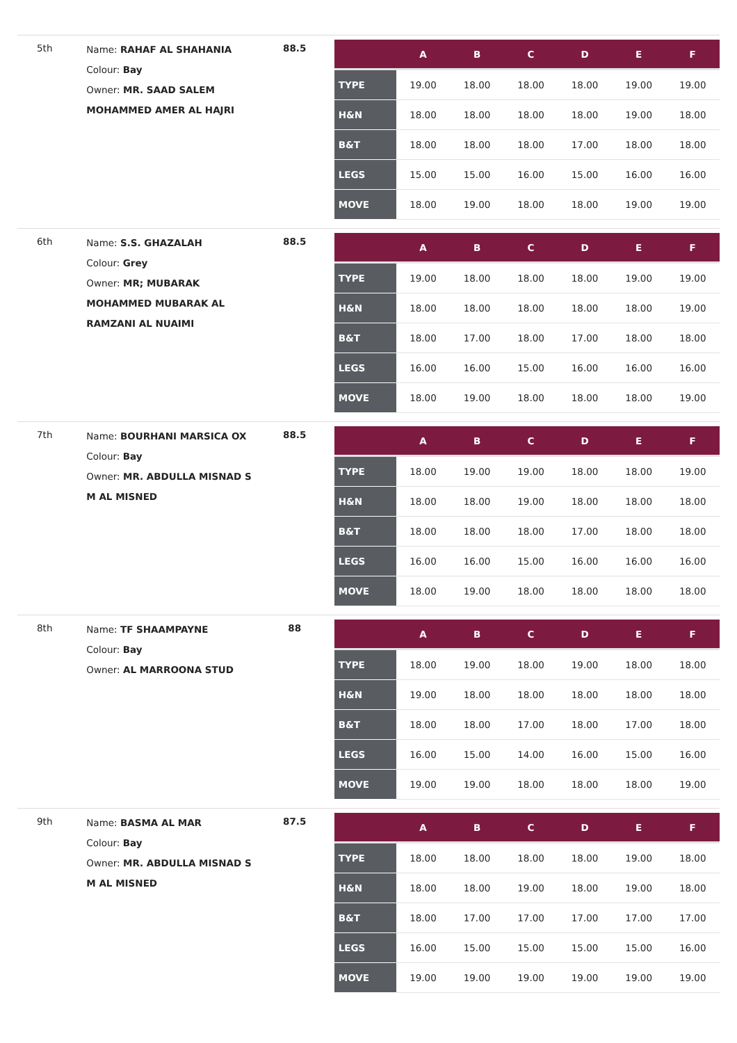5th
Name: RAHAF AL SHAHANIA
Colour: Bay
Owner: MR. SAAD SALEM MOHAMMED AMER AL HAJRI
88.5
| | A | B | C | D | E | F |
| --- | --- | --- | --- | --- | --- | --- |
| TYPE | 19.00 | 18.00 | 18.00 | 18.00 | 19.00 | 19.00 |
| H&N | 18.00 | 18.00 | 18.00 | 18.00 | 19.00 | 18.00 |
| B&T | 18.00 | 18.00 | 18.00 | 17.00 | 18.00 | 18.00 |
| LEGS | 15.00 | 15.00 | 16.00 | 15.00 | 16.00 | 16.00 |
| MOVE | 18.00 | 19.00 | 18.00 | 18.00 | 19.00 | 19.00 |
6th
Name: S.S. GHAZALAH
Colour: Grey
Owner: MR; MUBARAK MOHAMMED MUBARAK AL RAMZANI AL NUAIMI
88.5
| | A | B | C | D | E | F |
| --- | --- | --- | --- | --- | --- | --- |
| TYPE | 19.00 | 18.00 | 18.00 | 18.00 | 19.00 | 19.00 |
| H&N | 18.00 | 18.00 | 18.00 | 18.00 | 18.00 | 19.00 |
| B&T | 18.00 | 17.00 | 18.00 | 17.00 | 18.00 | 18.00 |
| LEGS | 16.00 | 16.00 | 15.00 | 16.00 | 16.00 | 16.00 |
| MOVE | 18.00 | 19.00 | 18.00 | 18.00 | 18.00 | 19.00 |
7th
Name: BOURHANI MARSICA OX
Colour: Bay
Owner: MR. ABDULLA MISNAD S M AL MISNED
88.5
| | A | B | C | D | E | F |
| --- | --- | --- | --- | --- | --- | --- |
| TYPE | 18.00 | 19.00 | 19.00 | 18.00 | 18.00 | 19.00 |
| H&N | 18.00 | 18.00 | 19.00 | 18.00 | 18.00 | 18.00 |
| B&T | 18.00 | 18.00 | 18.00 | 17.00 | 18.00 | 18.00 |
| LEGS | 16.00 | 16.00 | 15.00 | 16.00 | 16.00 | 16.00 |
| MOVE | 18.00 | 19.00 | 18.00 | 18.00 | 18.00 | 18.00 |
8th
Name: TF SHAAMPAYNE
Colour: Bay
Owner: AL MARROONA STUD
88
| | A | B | C | D | E | F |
| --- | --- | --- | --- | --- | --- | --- |
| TYPE | 18.00 | 19.00 | 18.00 | 19.00 | 18.00 | 18.00 |
| H&N | 19.00 | 18.00 | 18.00 | 18.00 | 18.00 | 18.00 |
| B&T | 18.00 | 18.00 | 17.00 | 18.00 | 17.00 | 18.00 |
| LEGS | 16.00 | 15.00 | 14.00 | 16.00 | 15.00 | 16.00 |
| MOVE | 19.00 | 19.00 | 18.00 | 18.00 | 18.00 | 19.00 |
9th
Name: BASMA AL MAR
Colour: Bay
Owner: MR. ABDULLA MISNAD S M AL MISNED
87.5
| | A | B | C | D | E | F |
| --- | --- | --- | --- | --- | --- | --- |
| TYPE | 18.00 | 18.00 | 18.00 | 18.00 | 19.00 | 18.00 |
| H&N | 18.00 | 18.00 | 19.00 | 18.00 | 19.00 | 18.00 |
| B&T | 18.00 | 17.00 | 17.00 | 17.00 | 17.00 | 17.00 |
| LEGS | 16.00 | 15.00 | 15.00 | 15.00 | 15.00 | 16.00 |
| MOVE | 19.00 | 19.00 | 19.00 | 19.00 | 19.00 | 19.00 |